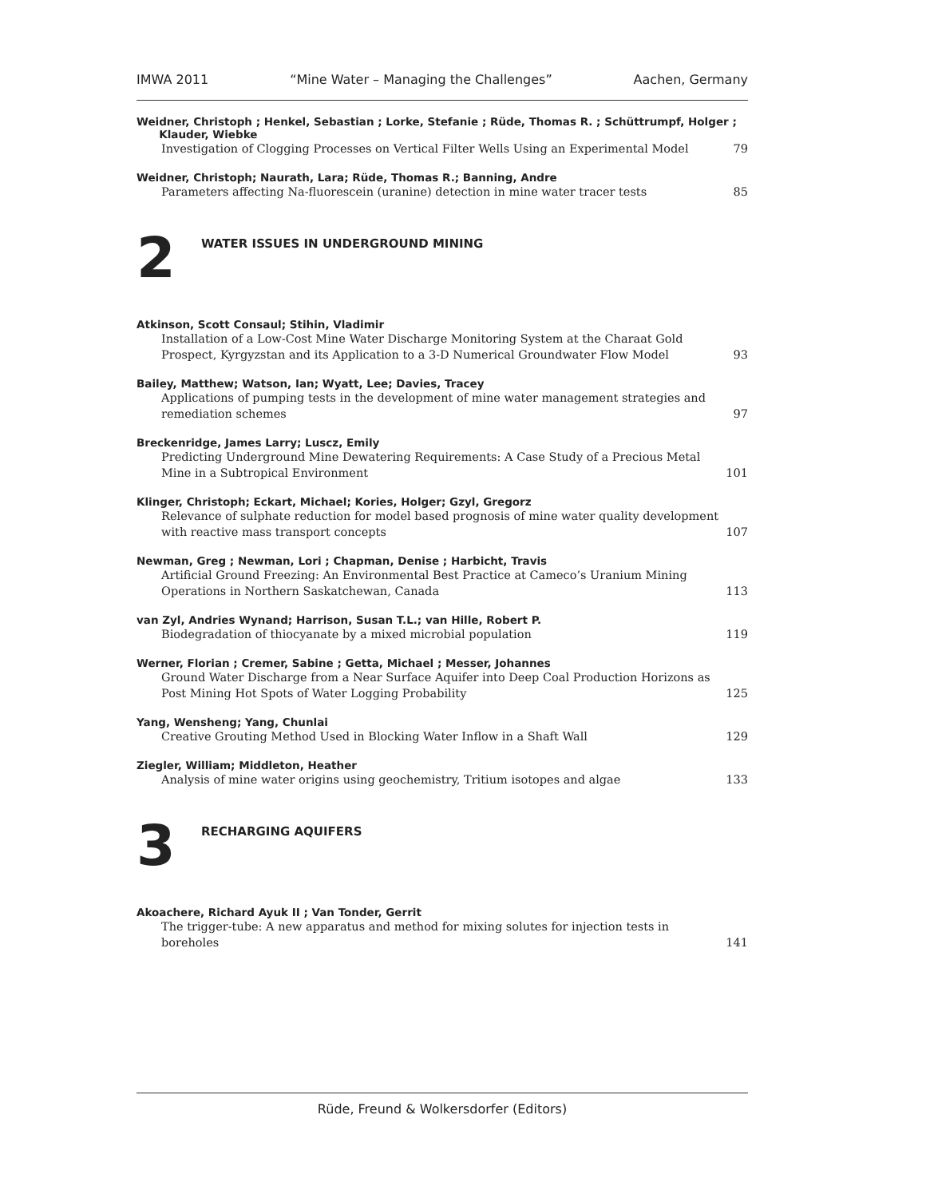IMWA 2011 “Mine Water – Managing the Challenges” Aachen, Germany
Weidner, Christoph ; Henkel, Sebastian ; Lorke, Stefanie ; Rüde, Thomas R. ; Schüttrumpf, Holger ;
Klauder, Wiebke
Investigation of Clogging Processes on Vertical Filter Wells Using an Experimental Model 79
Weidner, Christoph; Naurath, Lara; Rüde, Thomas R.; Banning, Andre
Parameters affecting Na-fluorescein (uranine) detection in mine water tracer tests 85
2
WATER ISSUES IN UNDERGROUND MINING
Atkinson, Scott Consaul; Stihin, Vladimir
Installation of a Low-Cost Mine Water Discharge Monitoring System at the Charaat Gold Prospect, Kyrgyzstan and its Application to a 3-D Numerical Groundwater Flow Model 93
Bailey, Matthew; Watson, Ian; Wyatt, Lee; Davies, Tracey
Applications of pumping tests in the development of mine water management strategies and remediation schemes 97
Breckenridge, James Larry; Luscz, Emily
Predicting Underground Mine Dewatering Requirements: A Case Study of a Precious Metal Mine in a Subtropical Environment 101
Klinger, Christoph; Eckart, Michael; Kories, Holger; Gzyl, Gregorz
Relevance of sulphate reduction for model based prognosis of mine water quality development with reactive mass transport concepts 107
Newman, Greg ; Newman, Lori ; Chapman, Denise ; Harbicht, Travis
Artificial Ground Freezing: An Environmental Best Practice at Cameco’s Uranium Mining Operations in Northern Saskatchewan, Canada 113
van Zyl, Andries Wynand; Harrison, Susan T.L.; van Hille, Robert P.
Biodegradation of thiocyanate by a mixed microbial population 119
Werner, Florian ; Cremer, Sabine ; Getta, Michael ; Messer, Johannes
Ground Water Discharge from a Near Surface Aquifer into Deep Coal Production Horizons as Post Mining Hot Spots of Water Logging Probability 125
Yang, Wensheng; Yang, Chunlai
Creative Grouting Method Used in Blocking Water Inflow in a Shaft Wall 129
Ziegler, William; Middleton, Heather
Analysis of mine water origins using geochemistry, Tritium isotopes and algae 133
3
RECHARGING AQUIFERS
Akoachere, Richard Ayuk II ; Van Tonder, Gerrit
The trigger-tube: A new apparatus and method for mixing solutes for injection tests in boreholes 141
Rüde, Freund & Wolkersdorfer (Editors)